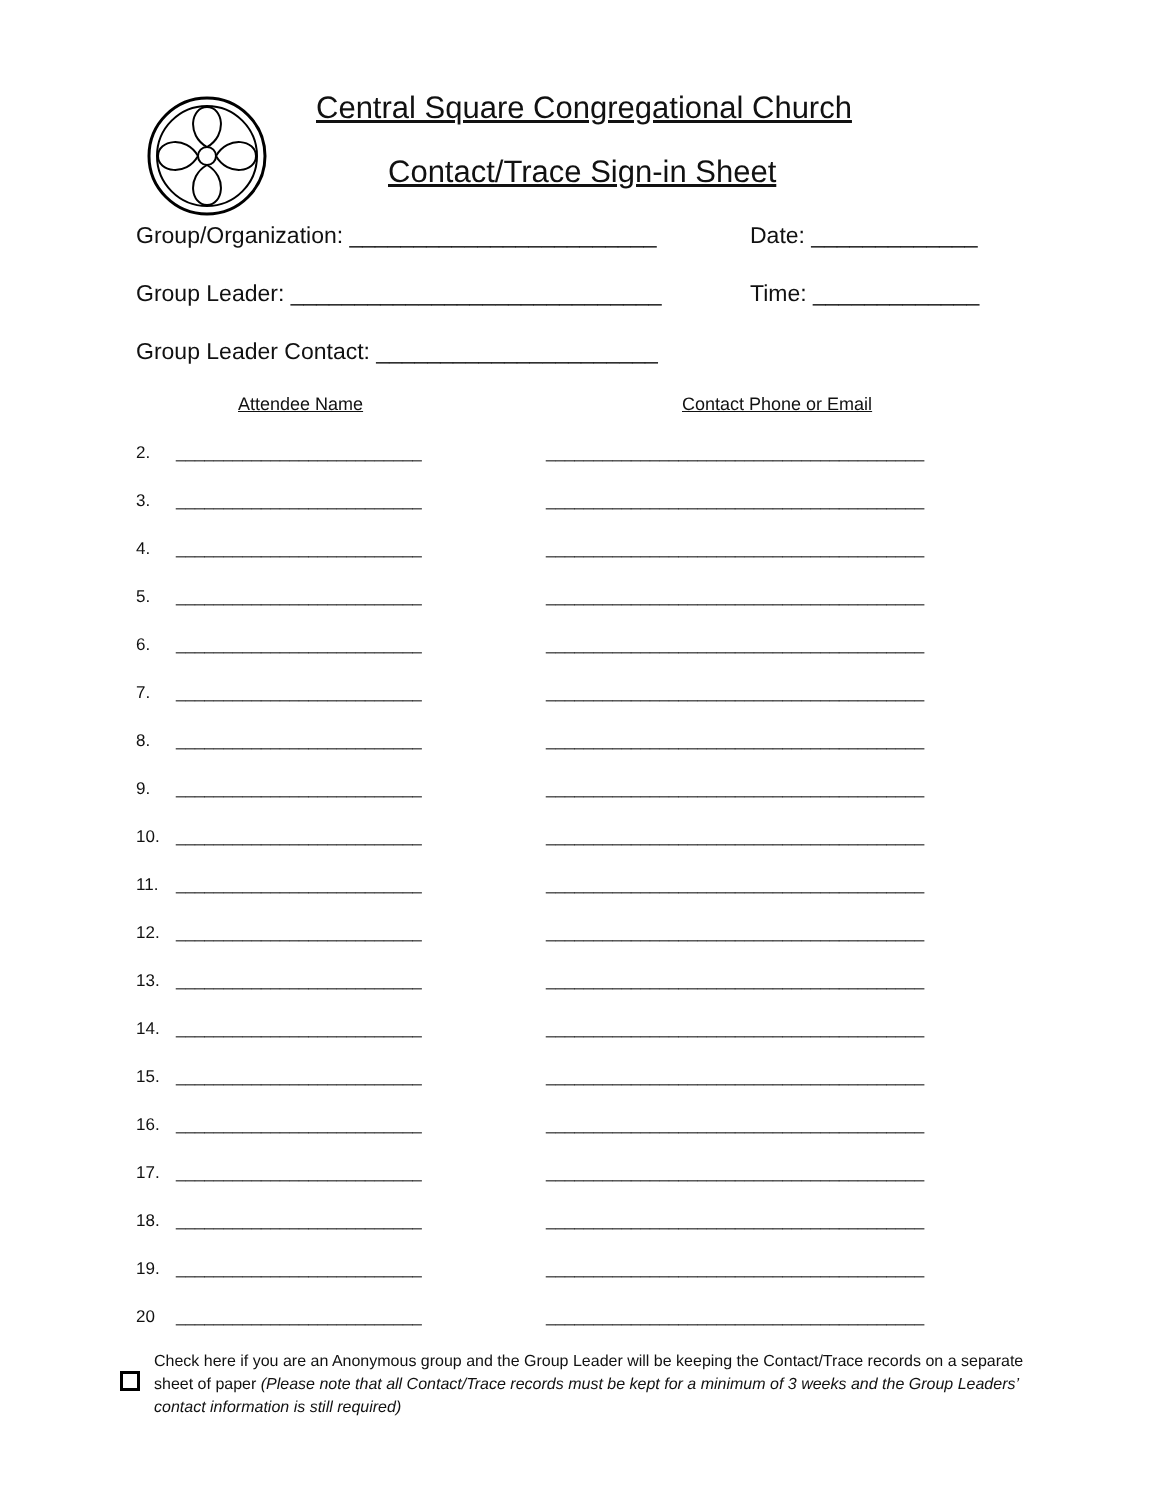Central Square Congregational Church
Contact/Trace Sign-in Sheet
Group/Organization: ________________________ Date: _____________
Group Leader: _____________________________ Time: _____________
Group Leader Contact: ______________________
Attendee Name Contact Phone or Email
2. __________________________ ________________________________________
3. __________________________ ________________________________________
4. __________________________ ________________________________________
5. __________________________ ________________________________________
6. __________________________ ________________________________________
7. __________________________ ________________________________________
8. __________________________ ________________________________________
9. __________________________ ________________________________________
10. __________________________ ________________________________________
11. __________________________ ________________________________________
12. __________________________ ________________________________________
13. __________________________ ________________________________________
14. __________________________ ________________________________________
15. __________________________ ________________________________________
16. __________________________ ________________________________________
17. __________________________ ________________________________________
18. __________________________ ________________________________________
19. __________________________ ________________________________________
20 __________________________ ________________________________________
Check here if you are an Anonymous group and the Group Leader will be keeping the Contact/Trace records on a separate sheet of paper (Please note that all Contact/Trace records must be kept for a minimum of 3 weeks and the Group Leaders’ contact information is still required)